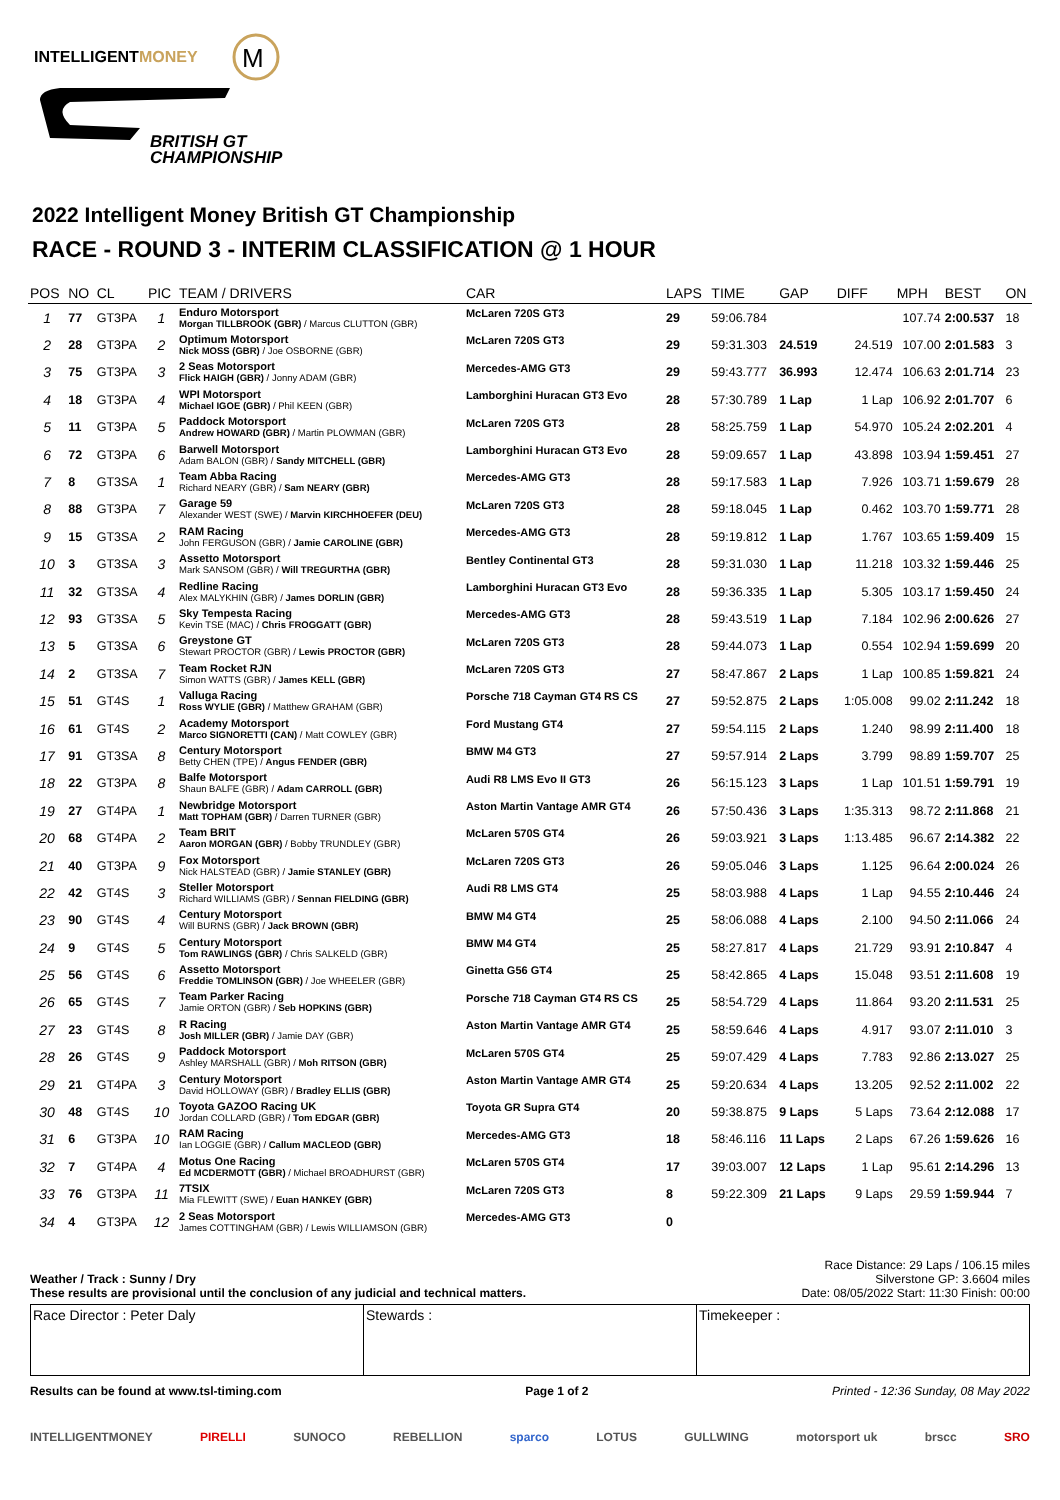INTELLIGENTMONEY
M
BRITISH GT
CHAMPIONSHIP
2022 Intelligent Money British GT Championship
RACE - ROUND 3 - INTERIM CLASSIFICATION @ 1 HOUR
| POS | NO | CL | PIC | TEAM / DRIVERS | CAR | LAPS | TIME | GAP | DIFF | MPH | BEST | ON |
| --- | --- | --- | --- | --- | --- | --- | --- | --- | --- | --- | --- | --- |
| 1 | 77 | GT3PA | 1 | Enduro Motorsport Morgan TILLBROOK (GBR) / Marcus CLUTTON (GBR) | McLaren 720S GT3 | 29 | 59:06.784 | | | 107.74 | 2:00.537 | 18 |
| 2 | 28 | GT3PA | 2 | Optimum Motorsport Nick MOSS (GBR) / Joe OSBORNE (GBR) | McLaren 720S GT3 | 29 | 59:31.303 | 24.519 | 24.519 | 107.00 | 2:01.583 | 3 |
| 3 | 75 | GT3PA | 3 | 2 Seas Motorsport Flick HAIGH (GBR) / Jonny ADAM (GBR) | Mercedes-AMG GT3 | 29 | 59:43.777 | 36.993 | 12.474 | 106.63 | 2:01.714 | 23 |
| 4 | 18 | GT3PA | 4 | WPI Motorsport Michael IGOE (GBR) / Phil KEEN (GBR) | Lamborghini Huracan GT3 Evo | 28 | 57:30.789 | 1 Lap | 1 Lap | 106.92 | 2:01.707 | 6 |
| 5 | 11 | GT3PA | 5 | Paddock Motorsport Andrew HOWARD (GBR) / Martin PLOWMAN (GBR) | McLaren 720S GT3 | 28 | 58:25.759 | 1 Lap | 54.970 | 105.24 | 2:02.201 | 4 |
| 6 | 72 | GT3PA | 6 | Barwell Motorsport Adam BALON (GBR) / Sandy MITCHELL (GBR) | Lamborghini Huracan GT3 Evo | 28 | 59:09.657 | 1 Lap | 43.898 | 103.94 | 1:59.451 | 27 |
| 7 | 8 | GT3SA | 1 | Team Abba Racing Richard NEARY (GBR) / Sam NEARY (GBR) | Mercedes-AMG GT3 | 28 | 59:17.583 | 1 Lap | 7.926 | 103.71 | 1:59.679 | 28 |
| 8 | 88 | GT3PA | 7 | Garage 59 Alexander WEST (SWE) / Marvin KIRCHHOEFER (DEU) | McLaren 720S GT3 | 28 | 59:18.045 | 1 Lap | 0.462 | 103.70 | 1:59.771 | 28 |
| 9 | 15 | GT3SA | 2 | RAM Racing John FERGUSON (GBR) / Jamie CAROLINE (GBR) | Mercedes-AMG GT3 | 28 | 59:19.812 | 1 Lap | 1.767 | 103.65 | 1:59.409 | 15 |
| 10 | 3 | GT3SA | 3 | Assetto Motorsport Mark SANSOM (GBR) / Will TREGURTHA (GBR) | Bentley Continental GT3 | 28 | 59:31.030 | 1 Lap | 11.218 | 103.32 | 1:59.446 | 25 |
| 11 | 32 | GT3SA | 4 | Redline Racing Alex MALYKHIN (GBR) / James DORLIN (GBR) | Lamborghini Huracan GT3 Evo | 28 | 59:36.335 | 1 Lap | 5.305 | 103.17 | 1:59.450 | 24 |
| 12 | 93 | GT3SA | 5 | Sky Tempesta Racing Kevin TSE (MAC) / Chris FROGGATT (GBR) | Mercedes-AMG GT3 | 28 | 59:43.519 | 1 Lap | 7.184 | 102.96 | 2:00.626 | 27 |
| 13 | 5 | GT3SA | 6 | Greystone GT Stewart PROCTOR (GBR) / Lewis PROCTOR (GBR) | McLaren 720S GT3 | 28 | 59:44.073 | 1 Lap | 0.554 | 102.94 | 1:59.699 | 20 |
| 14 | 2 | GT3SA | 7 | Team Rocket RJN Simon WATTS (GBR) / James KELL (GBR) | McLaren 720S GT3 | 27 | 58:47.867 | 2 Laps | 1 Lap | 100.85 | 1:59.821 | 24 |
| 15 | 51 | GT4S | 1 | Valluga Racing Ross WYLIE (GBR) / Matthew GRAHAM (GBR) | Porsche 718 Cayman GT4 RS CS | 27 | 59:52.875 | 2 Laps | 1:05.008 | 99.02 | 2:11.242 | 18 |
| 16 | 61 | GT4S | 2 | Academy Motorsport Marco SIGNORETTI (CAN) / Matt COWLEY (GBR) | Ford Mustang GT4 | 27 | 59:54.115 | 2 Laps | 1.240 | 98.99 | 2:11.400 | 18 |
| 17 | 91 | GT3SA | 8 | Century Motorsport Betty CHEN (TPE) / Angus FENDER (GBR) | BMW M4 GT3 | 27 | 59:57.914 | 2 Laps | 3.799 | 98.89 | 1:59.707 | 25 |
| 18 | 22 | GT3PA | 8 | Balfe Motorsport Shaun BALFE (GBR) / Adam CARROLL (GBR) | Audi R8 LMS Evo II GT3 | 26 | 56:15.123 | 3 Laps | 1 Lap | 101.51 | 1:59.791 | 19 |
| 19 | 27 | GT4PA | 1 | Newbridge Motorsport Matt TOPHAM (GBR) / Darren TURNER (GBR) | Aston Martin Vantage AMR GT4 | 26 | 57:50.436 | 3 Laps | 1:35.313 | 98.72 | 2:11.868 | 21 |
| 20 | 68 | GT4PA | 2 | Team BRIT Aaron MORGAN (GBR) / Bobby TRUNDLEY (GBR) | McLaren 570S GT4 | 26 | 59:03.921 | 3 Laps | 1:13.485 | 96.67 | 2:14.382 | 22 |
| 21 | 40 | GT3PA | 9 | Fox Motorsport Nick HALSTEAD (GBR) / Jamie STANLEY (GBR) | McLaren 720S GT3 | 26 | 59:05.046 | 3 Laps | 1.125 | 96.64 | 2:00.024 | 26 |
| 22 | 42 | GT4S | 3 | Steller Motorsport Richard WILLIAMS (GBR) / Sennan FIELDING (GBR) | Audi R8 LMS GT4 | 25 | 58:03.988 | 4 Laps | 1 Lap | 94.55 | 2:10.446 | 24 |
| 23 | 90 | GT4S | 4 | Century Motorsport Will BURNS (GBR) / Jack BROWN (GBR) | BMW M4 GT4 | 25 | 58:06.088 | 4 Laps | 2.100 | 94.50 | 2:11.066 | 24 |
| 24 | 9 | GT4S | 5 | Century Motorsport Tom RAWLINGS (GBR) / Chris SALKELD (GBR) | BMW M4 GT4 | 25 | 58:27.817 | 4 Laps | 21.729 | 93.91 | 2:10.847 | 4 |
| 25 | 56 | GT4S | 6 | Assetto Motorsport Freddie TOMLINSON (GBR) / Joe WHEELER (GBR) | Ginetta G56 GT4 | 25 | 58:42.865 | 4 Laps | 15.048 | 93.51 | 2:11.608 | 19 |
| 26 | 65 | GT4S | 7 | Team Parker Racing Jamie ORTON (GBR) / Seb HOPKINS (GBR) | Porsche 718 Cayman GT4 RS CS | 25 | 58:54.729 | 4 Laps | 11.864 | 93.20 | 2:11.531 | 25 |
| 27 | 23 | GT4S | 8 | R Racing Josh MILLER (GBR) / Jamie DAY (GBR) | Aston Martin Vantage AMR GT4 | 25 | 58:59.646 | 4 Laps | 4.917 | 93.07 | 2:11.010 | 3 |
| 28 | 26 | GT4S | 9 | Paddock Motorsport Ashley MARSHALL (GBR) / Moh RITSON (GBR) | McLaren 570S GT4 | 25 | 59:07.429 | 4 Laps | 7.783 | 92.86 | 2:13.027 | 25 |
| 29 | 21 | GT4PA | 3 | Century Motorsport David HOLLOWAY (GBR) / Bradley ELLIS (GBR) | Aston Martin Vantage AMR GT4 | 25 | 59:20.634 | 4 Laps | 13.205 | 92.52 | 2:11.002 | 22 |
| 30 | 48 | GT4S | 10 | Toyota GAZOO Racing UK Jordan COLLARD (GBR) / Tom EDGAR (GBR) | Toyota GR Supra GT4 | 20 | 59:38.875 | 9 Laps | 5 Laps | 73.64 | 2:12.088 | 17 |
| 31 | 6 | GT3PA | 10 | RAM Racing Ian LOGGIE (GBR) / Callum MACLEOD (GBR) | Mercedes-AMG GT3 | 18 | 58:46.116 | 11 Laps | 2 Laps | 67.26 | 1:59.626 | 16 |
| 32 | 7 | GT4PA | 4 | Motus One Racing Ed MCDERMOTT (GBR) / Michael BROADHURST (GBR) | McLaren 570S GT4 | 17 | 39:03.007 | 12 Laps | 1 Lap | 95.61 | 2:14.296 | 13 |
| 33 | 76 | GT3PA | 11 | 7TSIX Mia FLEWITT (SWE) / Euan HANKEY (GBR) | McLaren 720S GT3 | 8 | 59:22.309 | 21 Laps | 9 Laps | 29.59 | 1:59.944 | 7 |
| 34 | 4 | GT3PA | 12 | 2 Seas Motorsport James COTTINGHAM (GBR) / Lewis WILLIAMSON (GBR) | Mercedes-AMG GT3 | 0 | | | | | | |
Weather / Track : Sunny / Dry
These results are provisional until the conclusion of any judicial and technical matters.
Race Distance: 29 Laps / 106.15 miles
Silverstone GP: 3.6604 miles
Date: 08/05/2022 Start: 11:30 Finish: 00:00
Race Director : Peter Daly Stewards : Timekeeper :
Results can be found at www.tsl-timing.com Page 1 of 2 Printed - 12:36 Sunday, 08 May 2022
INTELLIGENTMONEY PIRELLI SUNOCO REBELLION sparco LOTUS GULLWING motorsport uk brscc SRO